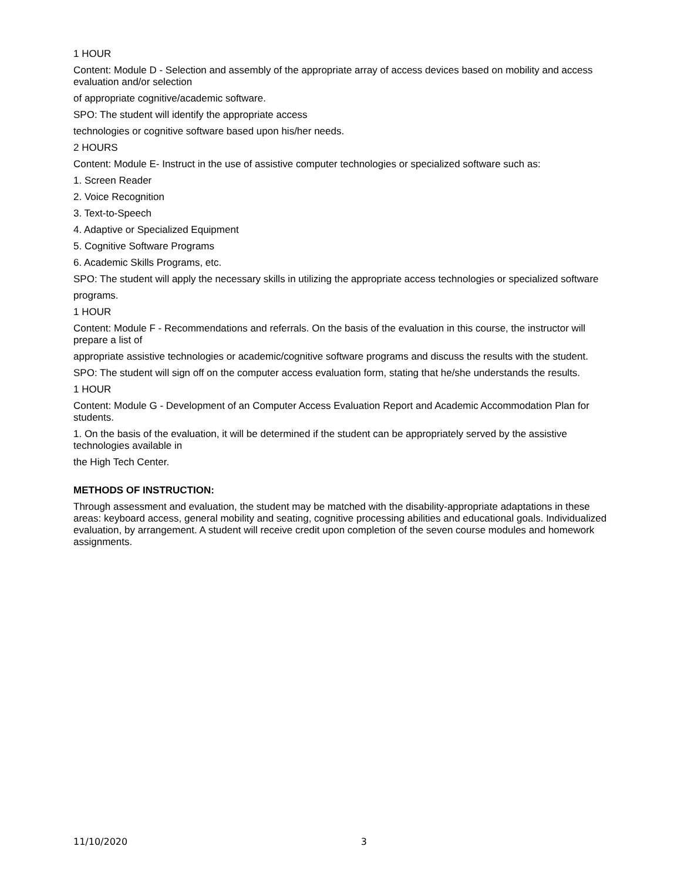1 HOUR
Content: Module D - Selection and assembly of the appropriate array of access devices based on mobility and access evaluation and/or selection
of appropriate cognitive/academic software.
SPO: The student will identify the appropriate access
technologies or cognitive software based upon his/her needs.
2 HOURS
Content: Module E- Instruct in the use of assistive computer technologies or specialized software such as:
1. Screen Reader
2. Voice Recognition
3. Text-to-Speech
4. Adaptive or Specialized Equipment
5. Cognitive Software Programs
6. Academic Skills Programs, etc.
SPO: The student will apply the necessary skills in utilizing the appropriate access technologies or specialized software
programs.
1 HOUR
Content: Module F - Recommendations and referrals. On the basis of the evaluation in this course, the instructor will prepare a list of
appropriate assistive technologies or academic/cognitive software programs and discuss the results with the student.
SPO: The student will sign off on the computer access evaluation form, stating that he/she understands the results.
1 HOUR
Content: Module G - Development of an Computer Access Evaluation Report and Academic Accommodation Plan for students.
1. On the basis of the evaluation, it will be determined if the student can be appropriately served by the assistive technologies available in
the High Tech Center.
METHODS OF INSTRUCTION:
Through assessment and evaluation, the student may be matched with the disability-appropriate adaptations in these areas: keyboard access, general mobility and seating, cognitive processing abilities and educational goals. Individualized evaluation, by arrangement. A student will receive credit upon completion of the seven course modules and homework assignments.
11/10/2020 3